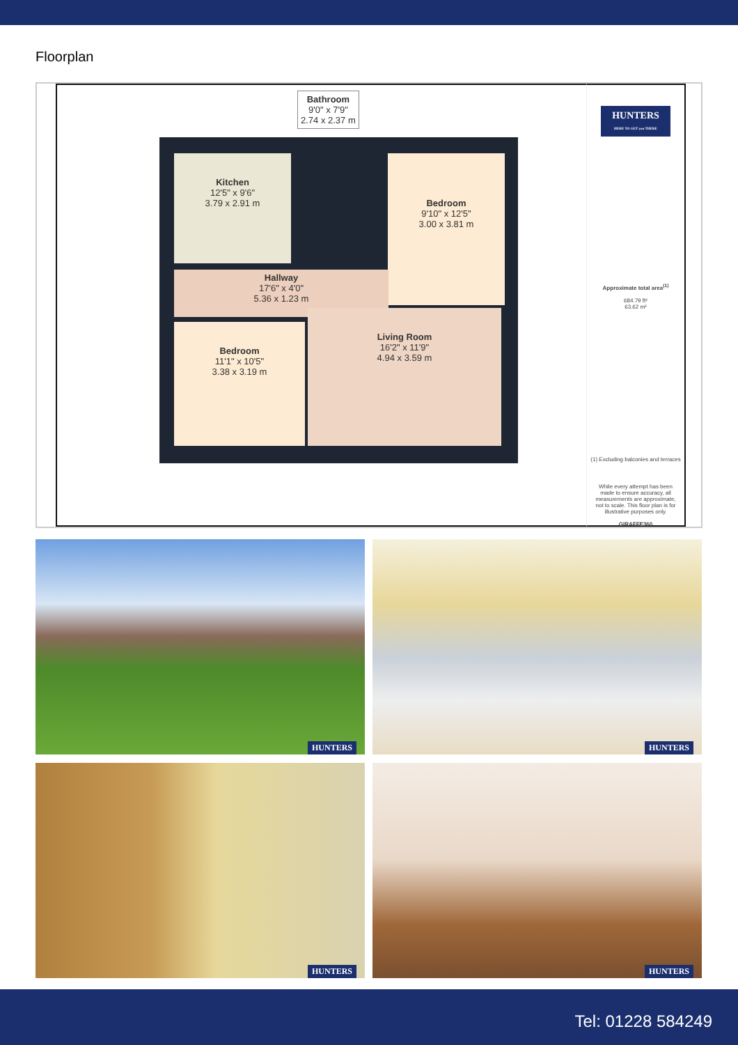Floorplan
Bathroom
9'0" x 7'9"
2.74 x 2.37 m
Kitchen
12'5" x 9'6"
3.79 x 2.91 m
Bedroom
9'10" x 12'5"
3.00 x 3.81 m
Hallway
17'6" x 4'0"
5.36 x 1.23 m
Bedroom
11'1" x 10'5"
3.38 x 3.19 m
Living Room
16'2" x 11'9"
4.94 x 3.59 m
HUNTERS
HERE TO GET you THERE
Approximate total area<sup>(1)</sup>
684.79 ft²
63.62 m²
(1) Excluding balconies and terraces
While every attempt has been made to ensure accuracy, all measurements are approximate, not to scale. This floor plan is for illustrative purposes only.
GIRAFFE360
HUNTERS
HUNTERS
HUNTERS
HUNTERS
Tel: 01228 584249